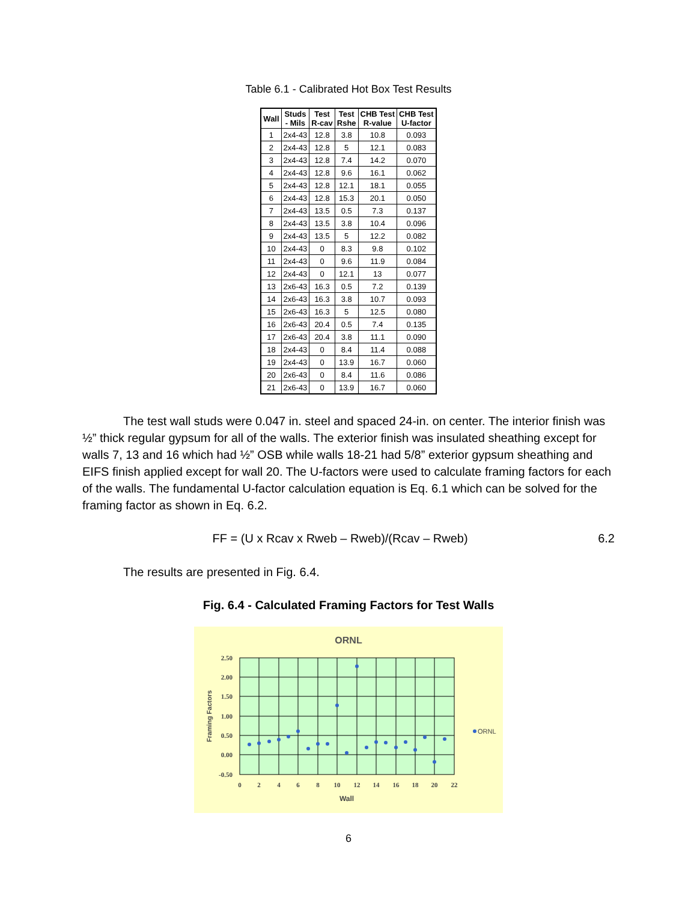Table 6.1 - Calibrated Hot Box Test Results
| Wall | Studs - Mils | Test R-cav | Test Rshe | CHB Test R-value | CHB Test U-factor |
| --- | --- | --- | --- | --- | --- |
| 1 | 2x4-43 | 12.8 | 3.8 | 10.8 | 0.093 |
| 2 | 2x4-43 | 12.8 | 5 | 12.1 | 0.083 |
| 3 | 2x4-43 | 12.8 | 7.4 | 14.2 | 0.070 |
| 4 | 2x4-43 | 12.8 | 9.6 | 16.1 | 0.062 |
| 5 | 2x4-43 | 12.8 | 12.1 | 18.1 | 0.055 |
| 6 | 2x4-43 | 12.8 | 15.3 | 20.1 | 0.050 |
| 7 | 2x4-43 | 13.5 | 0.5 | 7.3 | 0.137 |
| 8 | 2x4-43 | 13.5 | 3.8 | 10.4 | 0.096 |
| 9 | 2x4-43 | 13.5 | 5 | 12.2 | 0.082 |
| 10 | 2x4-43 | 0 | 8.3 | 9.8 | 0.102 |
| 11 | 2x4-43 | 0 | 9.6 | 11.9 | 0.084 |
| 12 | 2x4-43 | 0 | 12.1 | 13 | 0.077 |
| 13 | 2x6-43 | 16.3 | 0.5 | 7.2 | 0.139 |
| 14 | 2x6-43 | 16.3 | 3.8 | 10.7 | 0.093 |
| 15 | 2x6-43 | 16.3 | 5 | 12.5 | 0.080 |
| 16 | 2x6-43 | 20.4 | 0.5 | 7.4 | 0.135 |
| 17 | 2x6-43 | 20.4 | 3.8 | 11.1 | 0.090 |
| 18 | 2x4-43 | 0 | 8.4 | 11.4 | 0.088 |
| 19 | 2x4-43 | 0 | 13.9 | 16.7 | 0.060 |
| 20 | 2x6-43 | 0 | 8.4 | 11.6 | 0.086 |
| 21 | 2x6-43 | 0 | 13.9 | 16.7 | 0.060 |
The test wall studs were 0.047 in. steel and spaced 24-in. on center. The interior finish was ½” thick regular gypsum for all of the walls. The exterior finish was insulated sheathing except for walls 7, 13 and 16 which had ½” OSB while walls 18-21 had 5/8” exterior gypsum sheathing and EIFS finish applied except for wall 20. The U-factors were used to calculate framing factors for each of the walls. The fundamental U-factor calculation equation is Eq. 6.1 which can be solved for the framing factor as shown in Eq. 6.2.
FF = (U x Rcav x Rweb – Rweb)/(Rcav – Rweb) 6.2
The results are presented in Fig. 6.4.
Fig. 6.4 - Calculated Framing Factors for Test Walls
ORNL
2.50
2.00
1.50
1.00
0.50
0.00
-0.50
0
2
4
6
8
10
12
14
16
18
20
22
Wall
Framing Factors
ORNL
6